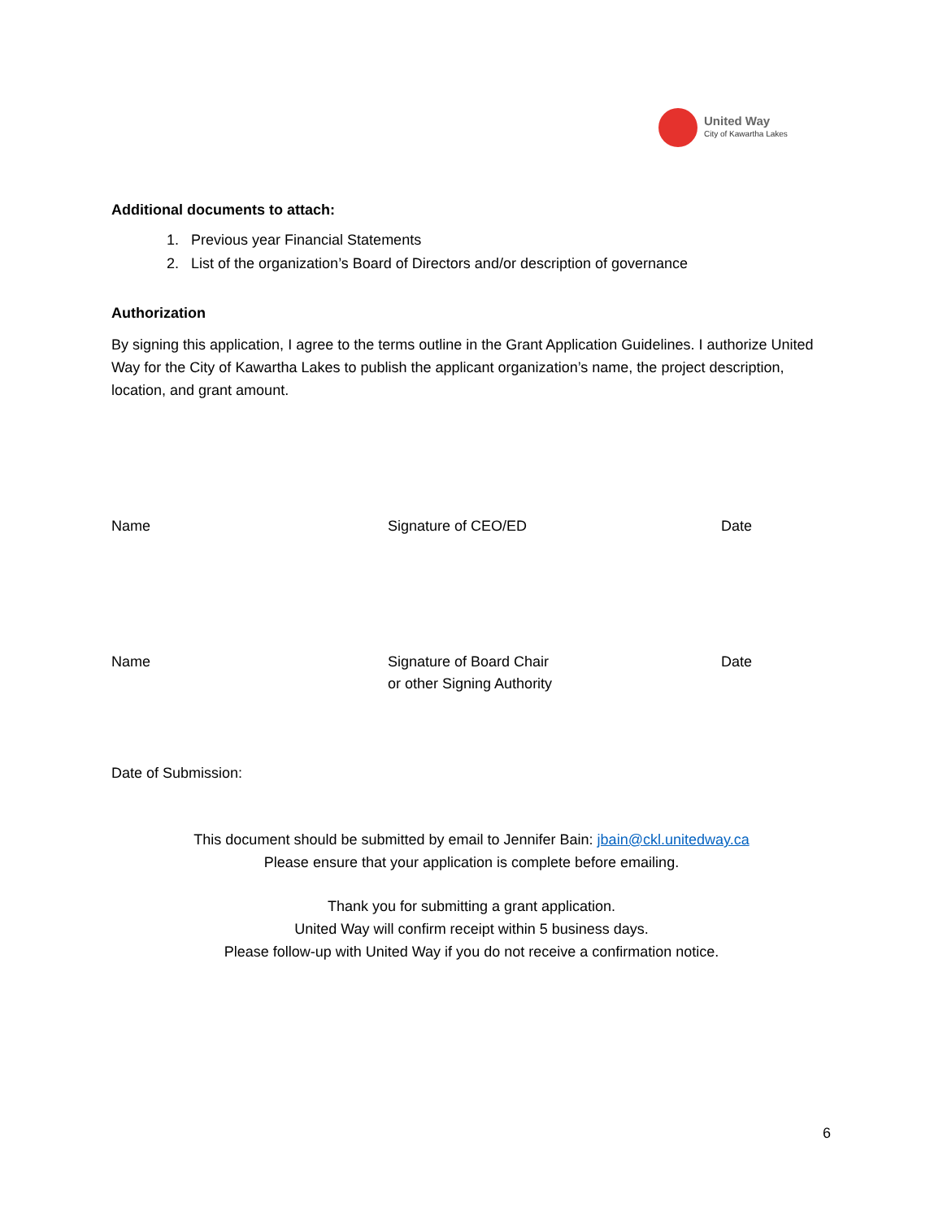United Way
City of Kawartha Lakes
Additional documents to attach:
1. Previous year Financial Statements
2. List of the organization’s Board of Directors and/or description of governance
Authorization
By signing this application, I agree to the terms outline in the Grant Application Guidelines. I authorize United Way for the City of Kawartha Lakes to publish the applicant organization’s name, the project description, location, and grant amount.
Name Signature of CEO/ED Date
Name Signature of Board Chair
or other Signing Authority
Date
Date of Submission:
This document should be submitted by email to Jennifer Bain: jbain@ckl.unitedway.ca
Please ensure that your application is complete before emailing.
Thank you for submitting a grant application.
United Way will confirm receipt within 5 business days.
Please follow-up with United Way if you do not receive a confirmation notice.
6